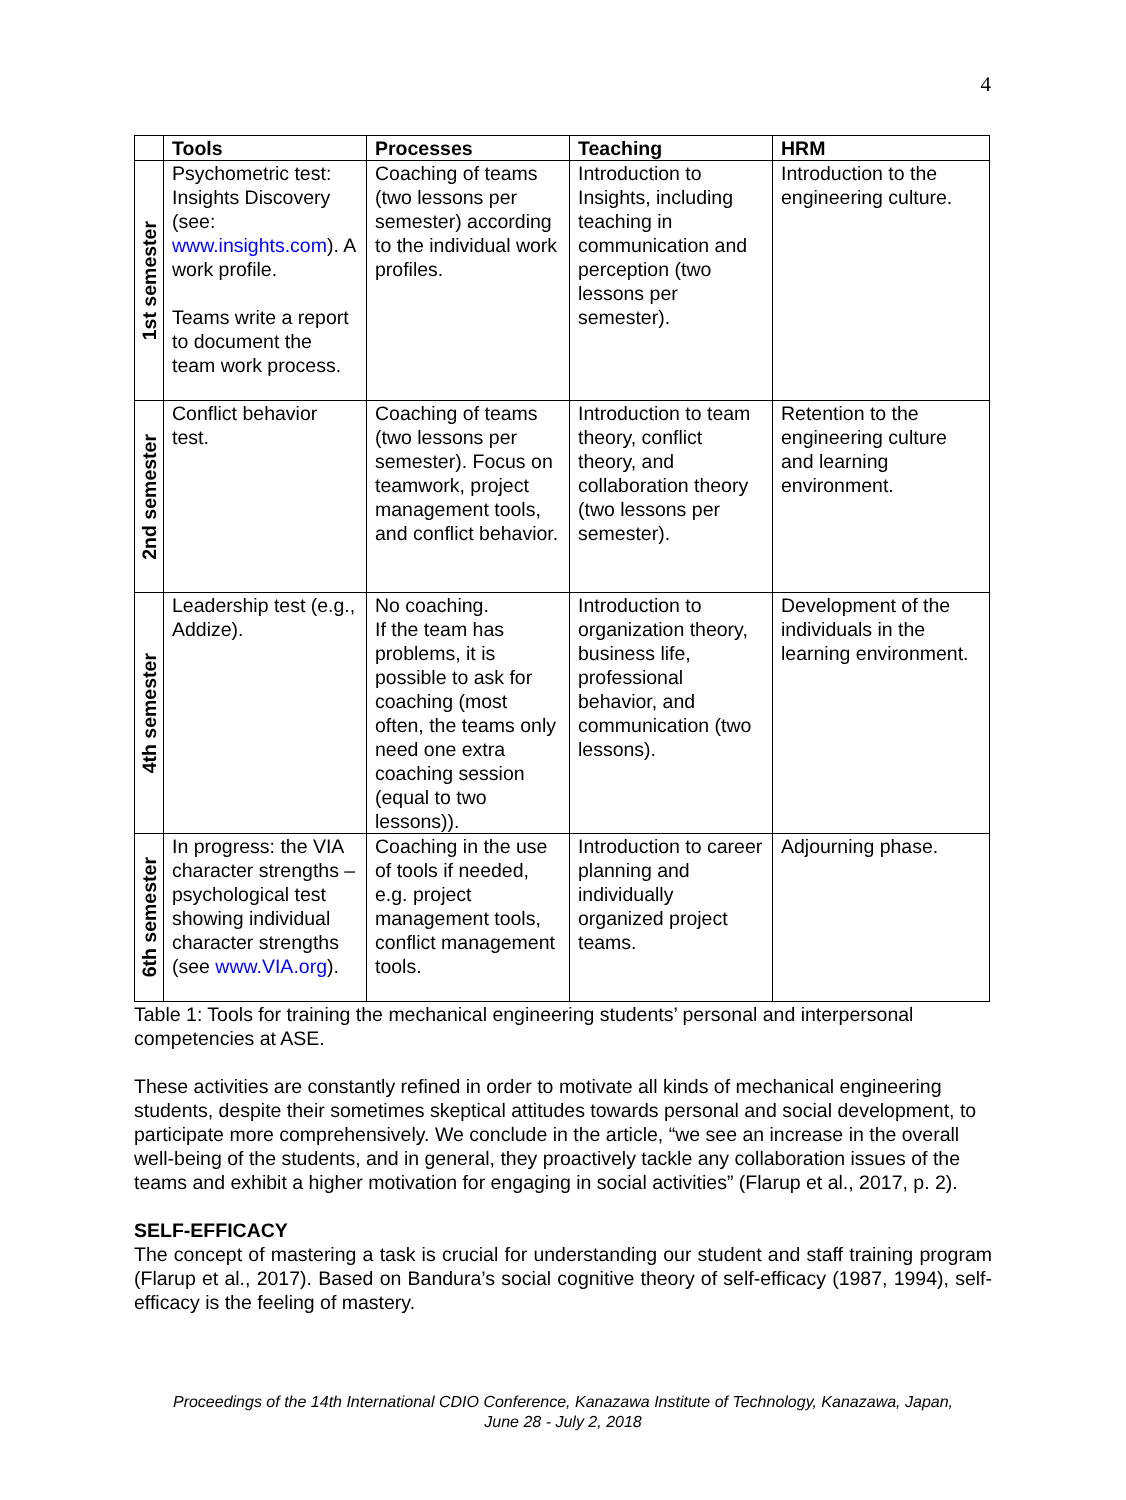4
| | Tools | Processes | Teaching | HRM |
| --- | --- | --- | --- | --- |
| 1st semester | Psychometric test: Insights Discovery (see: www.insights.com ). A work profile. Teams write a report to document the team work process. | Coaching of teams (two lessons per semester) according to the individual work profiles. | Introduction to Insights, including teaching in communication and perception (two lessons per semester). | Introduction to the engineering culture. |
| 2nd semester | Conflict behavior test. | Coaching of teams (two lessons per semester). Focus on teamwork, project management tools, and conflict behavior. | Introduction to team theory, conflict theory, and collaboration theory (two lessons per semester). | Retention to the engineering culture and learning environment. |
| 4th semester | Leadership test (e.g., Addize). | No coaching. If the team has problems, it is possible to ask for coaching (most often, the teams only need one extra coaching session (equal to two lessons)). | Introduction to organization theory, business life, professional behavior, and communication (two lessons). | Development of the individuals in the learning environment. |
| 6th semester | In progress: the VIA character strengths – psychological test showing individual character strengths (see www.VIA.org ). | Coaching in the use of tools if needed, e.g. project management tools, conflict management tools. | Introduction to career planning and individually organized project teams. | Adjourning phase. |
Table 1: Tools for training the mechanical engineering students’ personal and interpersonal competencies at ASE.
These activities are constantly refined in order to motivate all kinds of mechanical engineering students, despite their sometimes skeptical attitudes towards personal and social development, to participate more comprehensively. We conclude in the article, “we see an increase in the overall well-being of the students, and in general, they proactively tackle any collaboration issues of the teams and exhibit a higher motivation for engaging in social activities” (Flarup et al., 2017, p. 2).
SELF-EFFICACY
The concept of mastering a task is crucial for understanding our student and staff training program (Flarup et al., 2017). Based on Bandura’s social cognitive theory of self-efficacy (1987, 1994), self-efficacy is the feeling of mastery.
Proceedings of the 14th International CDIO Conference, Kanazawa Institute of Technology, Kanazawa, Japan,
June 28 - July 2, 2018